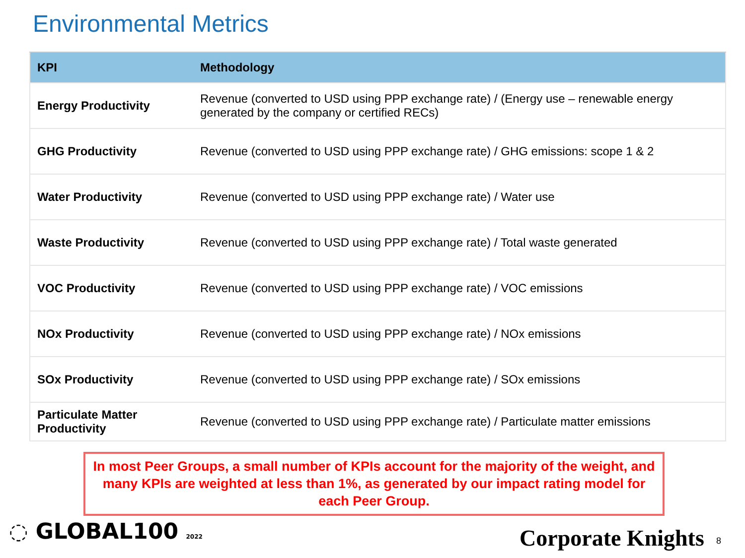Environmental Metrics
| KPI | Methodology |
| --- | --- |
| Energy Productivity | Revenue (converted to USD using PPP exchange rate) / (Energy use – renewable energy generated by the company or certified RECs) |
| GHG Productivity | Revenue (converted to USD using PPP exchange rate) / GHG emissions: scope 1 & 2 |
| Water Productivity | Revenue (converted to USD using PPP exchange rate) / Water use |
| Waste Productivity | Revenue (converted to USD using PPP exchange rate) / Total waste generated |
| VOC Productivity | Revenue (converted to USD using PPP exchange rate) / VOC emissions |
| NOx Productivity | Revenue (converted to USD using PPP exchange rate) / NOx emissions |
| SOx Productivity | Revenue (converted to USD using PPP exchange rate) / SOx emissions |
| Particulate Matter Productivity | Revenue (converted to USD using PPP exchange rate) / Particulate matter emissions |
In most Peer Groups, a small number of KPIs account for the majority of the weight, and many KPIs are weighted at less than 1%, as generated by our impact rating model for each Peer Group.
◌ GLOBAL100 2022 Corporate Knights 8